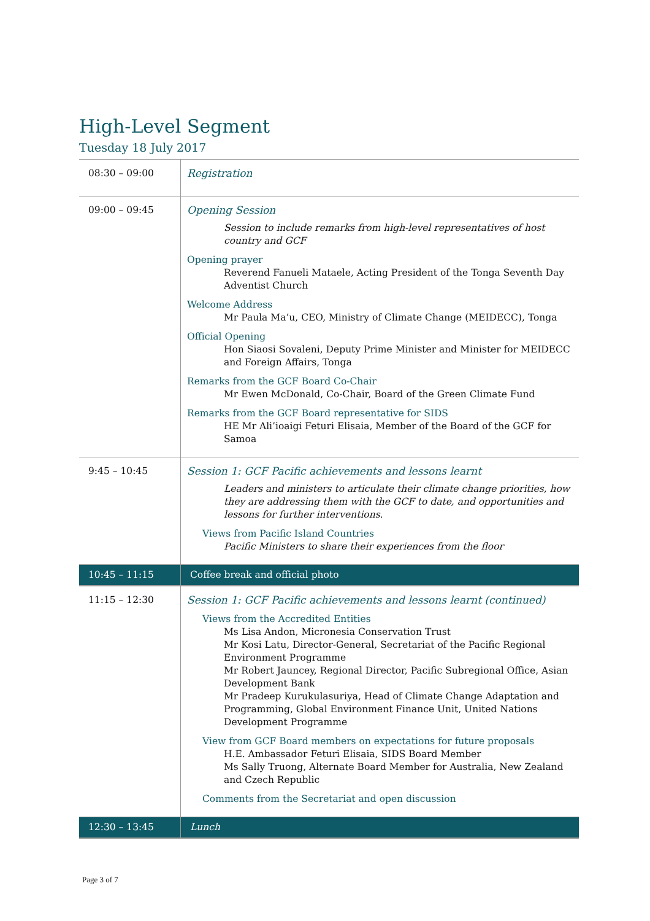High-Level Segment
Tuesday 18 July 2017
| 08:30 – 09:00 | Registration |
| 09:00 – 09:45 | Opening Session Session to include remarks from high-level representatives of host country and GCF Opening prayer Reverend Fanueli Mataele, Acting President of the Tonga Seventh Day Adventist Church Welcome Address Mr Paula Ma’u, CEO, Ministry of Climate Change (MEIDECC), Tonga Official Opening Hon Siaosi Sovaleni, Deputy Prime Minister and Minister for MEIDECC and Foreign Affairs, Tonga Remarks from the GCF Board Co-Chair Mr Ewen McDonald, Co-Chair, Board of the Green Climate Fund Remarks from the GCF Board representative for SIDS HE Mr Ali’ioaigi Feturi Elisaia, Member of the Board of the GCF for Samoa |
| 9:45 – 10:45 | Session 1: GCF Pacific achievements and lessons learnt Leaders and ministers to articulate their climate change priorities, how they are addressing them with the GCF to date, and opportunities and lessons for further interventions. Views from Pacific Island Countries Pacific Ministers to share their experiences from the floor |
| 10:45 – 11:15 | Coffee break and official photo |
| 11:15 – 12:30 | Session 1: GCF Pacific achievements and lessons learnt (continued) Views from the Accredited Entities Ms Lisa Andon, Micronesia Conservation Trust Mr Kosi Latu, Director-General, Secretariat of the Pacific Regional Environment Programme Mr Robert Jauncey, Regional Director, Pacific Subregional Office, Asian Development Bank Mr Pradeep Kurukulasuriya, Head of Climate Change Adaptation and Programming, Global Environment Finance Unit, United Nations Development Programme View from GCF Board members on expectations for future proposals H.E. Ambassador Feturi Elisaia, SIDS Board Member Ms Sally Truong, Alternate Board Member for Australia, New Zealand and Czech Republic Comments from the Secretariat and open discussion |
| 12:30 – 13:45 | Lunch |
Page 3 of 7